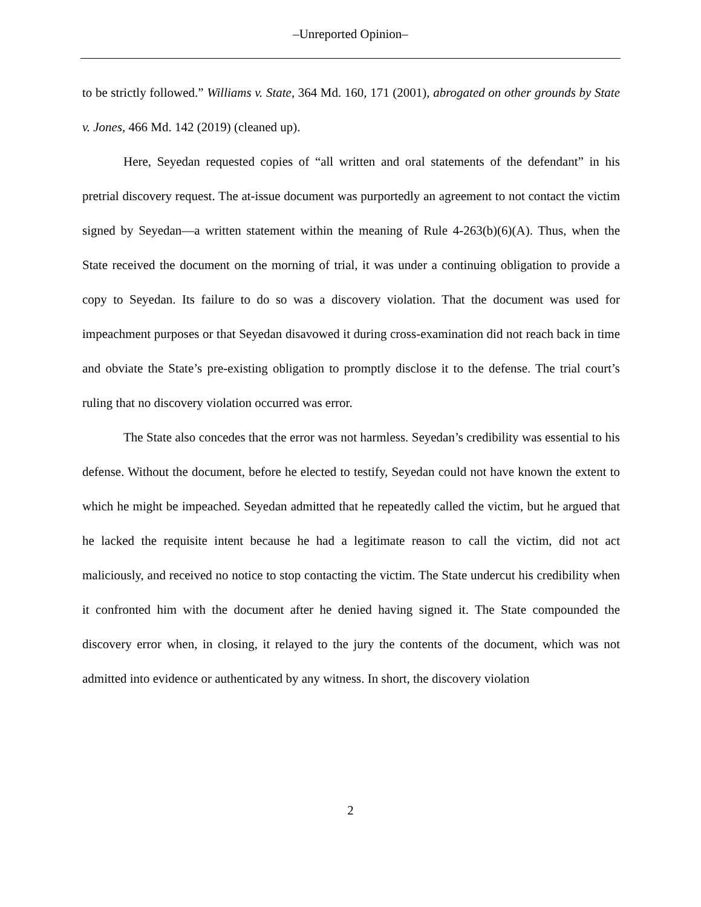–Unreported Opinion–
to be strictly followed.” Williams v. State, 364 Md. 160, 171 (2001), abrogated on other grounds by State v. Jones, 466 Md. 142 (2019) (cleaned up).
Here, Seyedan requested copies of “all written and oral statements of the defendant” in his pretrial discovery request. The at-issue document was purportedly an agreement to not contact the victim signed by Seyedan—a written statement within the meaning of Rule 4-263(b)(6)(A). Thus, when the State received the document on the morning of trial, it was under a continuing obligation to provide a copy to Seyedan. Its failure to do so was a discovery violation. That the document was used for impeachment purposes or that Seyedan disavowed it during cross-examination did not reach back in time and obviate the State’s pre-existing obligation to promptly disclose it to the defense. The trial court’s ruling that no discovery violation occurred was error.
The State also concedes that the error was not harmless. Seyedan’s credibility was essential to his defense. Without the document, before he elected to testify, Seyedan could not have known the extent to which he might be impeached. Seyedan admitted that he repeatedly called the victim, but he argued that he lacked the requisite intent because he had a legitimate reason to call the victim, did not act maliciously, and received no notice to stop contacting the victim. The State undercut his credibility when it confronted him with the document after he denied having signed it. The State compounded the discovery error when, in closing, it relayed to the jury the contents of the document, which was not admitted into evidence or authenticated by any witness. In short, the discovery violation
2